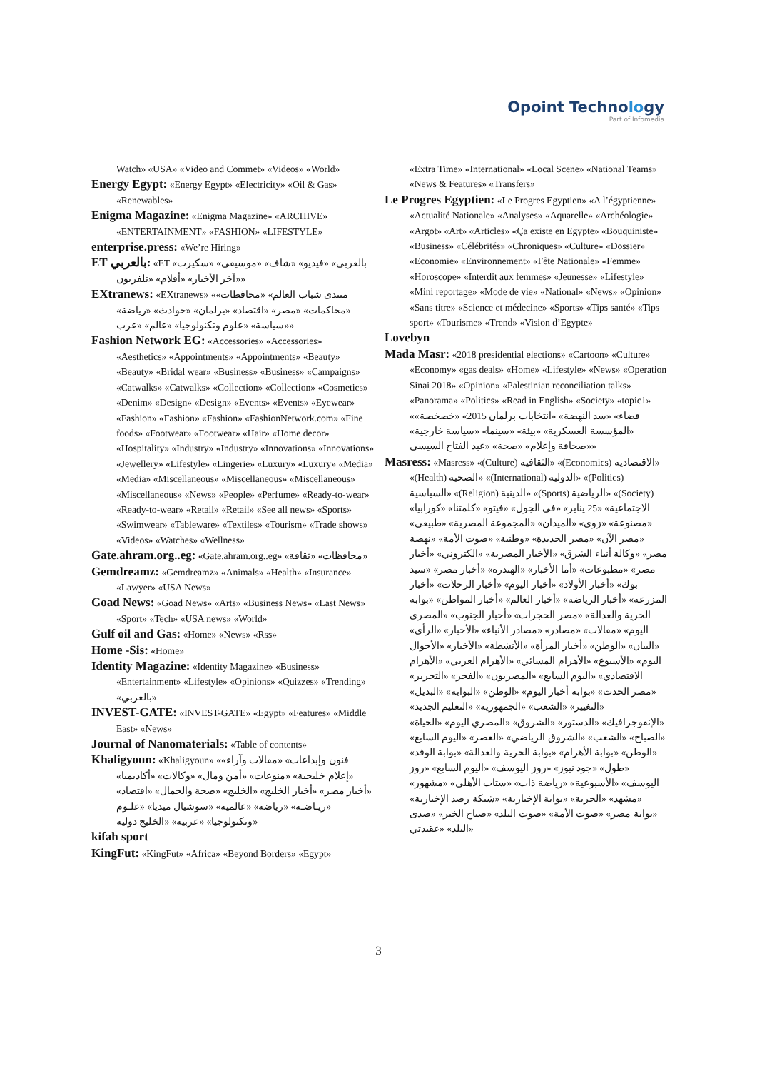Opoint Technology
Part of Infomedia
Watch» «USA» «Video and Commet» «Videos» «World»
Energy Egypt: «Energy Egypt» «Electricity» «Oil & Gas» «Renewables»
Enigma Magazine: «Enigma Magazine» «ARCHIVE» «ENTERTAINMENT» «FASHION» «LIFESTYLE»
enterprise.press: «We’re Hiring»
ET بالعربي: «ET بالعربي» «فيديو» «شاف» «موسيقى» «سكيرت» «آخر الأخبار» «أفلام» «تلفزيون»
EXtranews: «EXtranews» «منتدى شباب العالم» «محافظات» «محاكمات» «مصر» «اقتصاد» «برلمان» «حوادث» «رياضة» «سياسة» «علوم وتكنولوجيا» «عالم» «عرب»
Fashion Network EG: «Accessories» «Accessories» «Aesthetics» «Appointments» «Appointments» «Beauty» «Beauty» «Bridal wear» «Business» «Business» «Campaigns» «Catwalks» «Catwalks» «Collection» «Collection» «Cosmetics» «Denim» «Design» «Design» «Events» «Events» «Eyewear» «Fashion» «Fashion» «Fashion» «FashionNetwork.com» «Fine foods» «Footwear» «Footwear» «Hair» «Home decor» «Hospitality» «Industry» «Industry» «Innovations» «Innovations» «Jewellery» «Lifestyle» «Lingerie» «Luxury» «Luxury» «Media» «Media» «Miscellaneous» «Miscellaneous» «Miscellaneous» «Miscellaneous» «News» «People» «Perfume» «Ready-to-wear» «Ready-to-wear» «Retail» «Retail» «See all news» «Sports» «Swimwear» «Tableware» «Textiles» «Tourism» «Trade shows» «Videos» «Watches» «Wellness»
Gate.ahram.org..eg: «Gate.ahram.org..eg» «محافظات» «ثقافة»
Gemdreamz: «Gemdreamz» «Animals» «Health» «Insurance» «Lawyer» «USA News»
Goad News: «Goad News» «Arts» «Business News» «Last News» «Sport» «Tech» «USA news» «World»
Gulf oil and Gas: «Home» «News» «Rss»
Home -Sis: «Home»
Identity Magazine: «Identity Magazine» «Business» «Entertainment» «Lifestyle» «Opinions» «Quizzes» «Trending» «بالعربي»
INVEST-GATE: «INVEST-GATE» «Egypt» «Features» «Middle East» «News»
Journal of Nanomaterials: «Table of contents»
Khaligyoun: «Khaligyoun» «فنون وإبداعات» «مقالات وآراء» «إعلام خليجية» «منوعات» «أمن ومال» «وكالات» «أكاديميا» «أخبار مصر» «أخبار الخليج» «الخليج» «صحة والجمال» «اقتصاد» «ريـاضـة» «رياضة» «عالمية» «سوشيال ميديا» «علـوم وتكنولوجيا» «عربية» «الخليج دولية»
kifah sport
KingFut: «KingFut» «Africa» «Beyond Borders» «Egypt»
«Extra Time» «International» «Local Scene» «National Teams» «News & Features» «Transfers»
Le Progres Egyptien: «Le Progres Egyptien» «A l’égyptienne» «Actualité Nationale» «Analyses» «Aquarelle» «Archéologie» «Argot» «Art» «Articles» «Ça existe en Egypte» «Bouquiniste» «Business» «Célébrités» «Chroniques» «Culture» «Dossier» «Economie» «Environnement» «Fête Nationale» «Femme» «Horoscope» «Interdit aux femmes» «Jeunesse» «Lifestyle» «Mini reportage» «Mode de vie» «National» «News» «Opinion» «Sans titre» «Science et médecine» «Sports» «Tips santé» «Tips sport» «Tourisme» «Trend» «Vision d’Egypte»
Lovebyn
Mada Masr: «2018 presidential elections» «Cartoon» «Culture» «Economy» «gas deals» «Home» «Lifestyle» «News» «Operation Sinai 2018» «Opinion» «Palestinian reconciliation talks» «Panorama» «Politics» «Read in English» «Society» «topic1» «قضاء» «سد النهضة» «انتخابات برلمان 2015» «خصخصة» «المؤسسة العسكرية» «بيئة» «سينما» «سياسة خارجية» «صحافة وإعلام» «صحة» «عبد الفتاح السيسي»
Masress: «Masress» «(Culture) الثقافية» «(Economics) الاقتصادية» «(Health) الصحية» «(International) الدولية» «(Politics) السياسية» «(Religion) الدينية» «(Sports) الرياضية» «(Society) الاجتماعية» «25 يناير» «في الجول» «فيتو» «كلمتنا» «كورابيا» «مصنوعة» «زوي» «الميدان» «المجموعة المصرية» «طبيعي» «مصر الآن» «مصر الجديدة» «وطنية» «صوت الأمة» «نهضة مصر» «وكالة أنباء الشرق» «الأخبار المصرية» «الكتروني» «أخبار مصر» «مطبوعات» «أما الأخبار» «الهندرة» «أخبار مصر» «سيد بوك» «أخبار الأولاد» «أخبار اليوم» «أخبار الرحلات» «أخبار المزرعة» «أخبار الرياضة» «أخبار العالم» «أخبار المواطن» «بوابة الحرية والعدالة» «مصر الحجرات» «أخبار الجنوب» «المصري اليوم» «مقالات» «مصادر» «مصادر الأنباء» «الأخبار» «الرأي» «البيان» «الوطن» «أخبار المرأة» «الأنشطة» «الأخبار» «الأحوال اليوم» «الأسبوع» «الأهرام المسائي» «الأهرام العربي» «الأهرام الاقتصادي» «اليوم السابع» «المصريون» «الفجر» «التحرير» «مصر الحدث» «بوابة أخبار اليوم» «الوطن» «البوابة» «البديل» «التغيير» «الشعب» «الجمهورية» «التعليم الجديد» «الإنفوجرافيك» «الدستور» «الشروق» «المصري اليوم» «الحياة» «الصباح» «الشعب» «الشروق الرياضي» «العصر» «اليوم السابع» «الوطن» «بوابة الأهرام» «بوابة الحرية والعدالة» «بوابة الوفد» «طول» «جود نيوز» «روز اليوسف» «اليوم السابع» «روز اليوسف» «الأسبوعية» «رياضة ذات» «ستات الأهلي» «مشهور» «مشهد» «الحرية» «بوابة الإخبارية» «شبكة رصد الإخبارية» «بوابة مصر» «صوت الأمة» «صوت البلد» «صباح الخير» «صدى البلد» «عقيدتي»
3